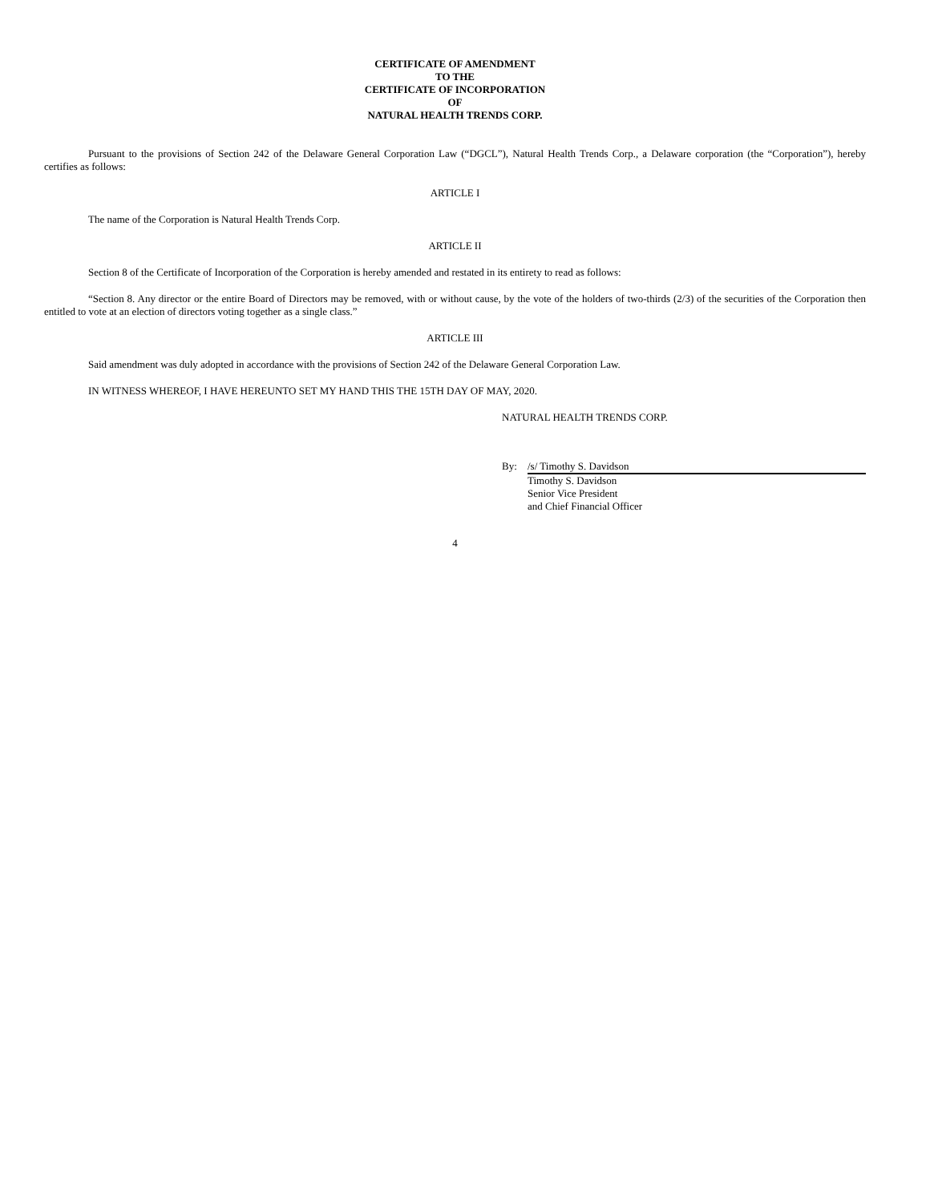CERTIFICATE OF AMENDMENT
TO THE
CERTIFICATE OF INCORPORATION
OF
NATURAL HEALTH TRENDS CORP.
Pursuant to the provisions of Section 242 of the Delaware General Corporation Law (“DGCL”), Natural Health Trends Corp., a Delaware corporation (the “Corporation”), hereby certifies as follows:
ARTICLE I
The name of the Corporation is Natural Health Trends Corp.
ARTICLE II
Section 8 of the Certificate of Incorporation of the Corporation is hereby amended and restated in its entirety to read as follows:
“Section 8. Any director or the entire Board of Directors may be removed, with or without cause, by the vote of the holders of two-thirds (2/3) of the securities of the Corporation then entitled to vote at an election of directors voting together as a single class.”
ARTICLE III
Said amendment was duly adopted in accordance with the provisions of Section 242 of the Delaware General Corporation Law.
IN WITNESS WHEREOF, I HAVE HEREUNTO SET MY HAND THIS THE 15TH DAY OF MAY, 2020.
NATURAL HEALTH TRENDS CORP.
By: /s/ Timothy S. Davidson
Timothy S. Davidson
Senior Vice President
and Chief Financial Officer
4